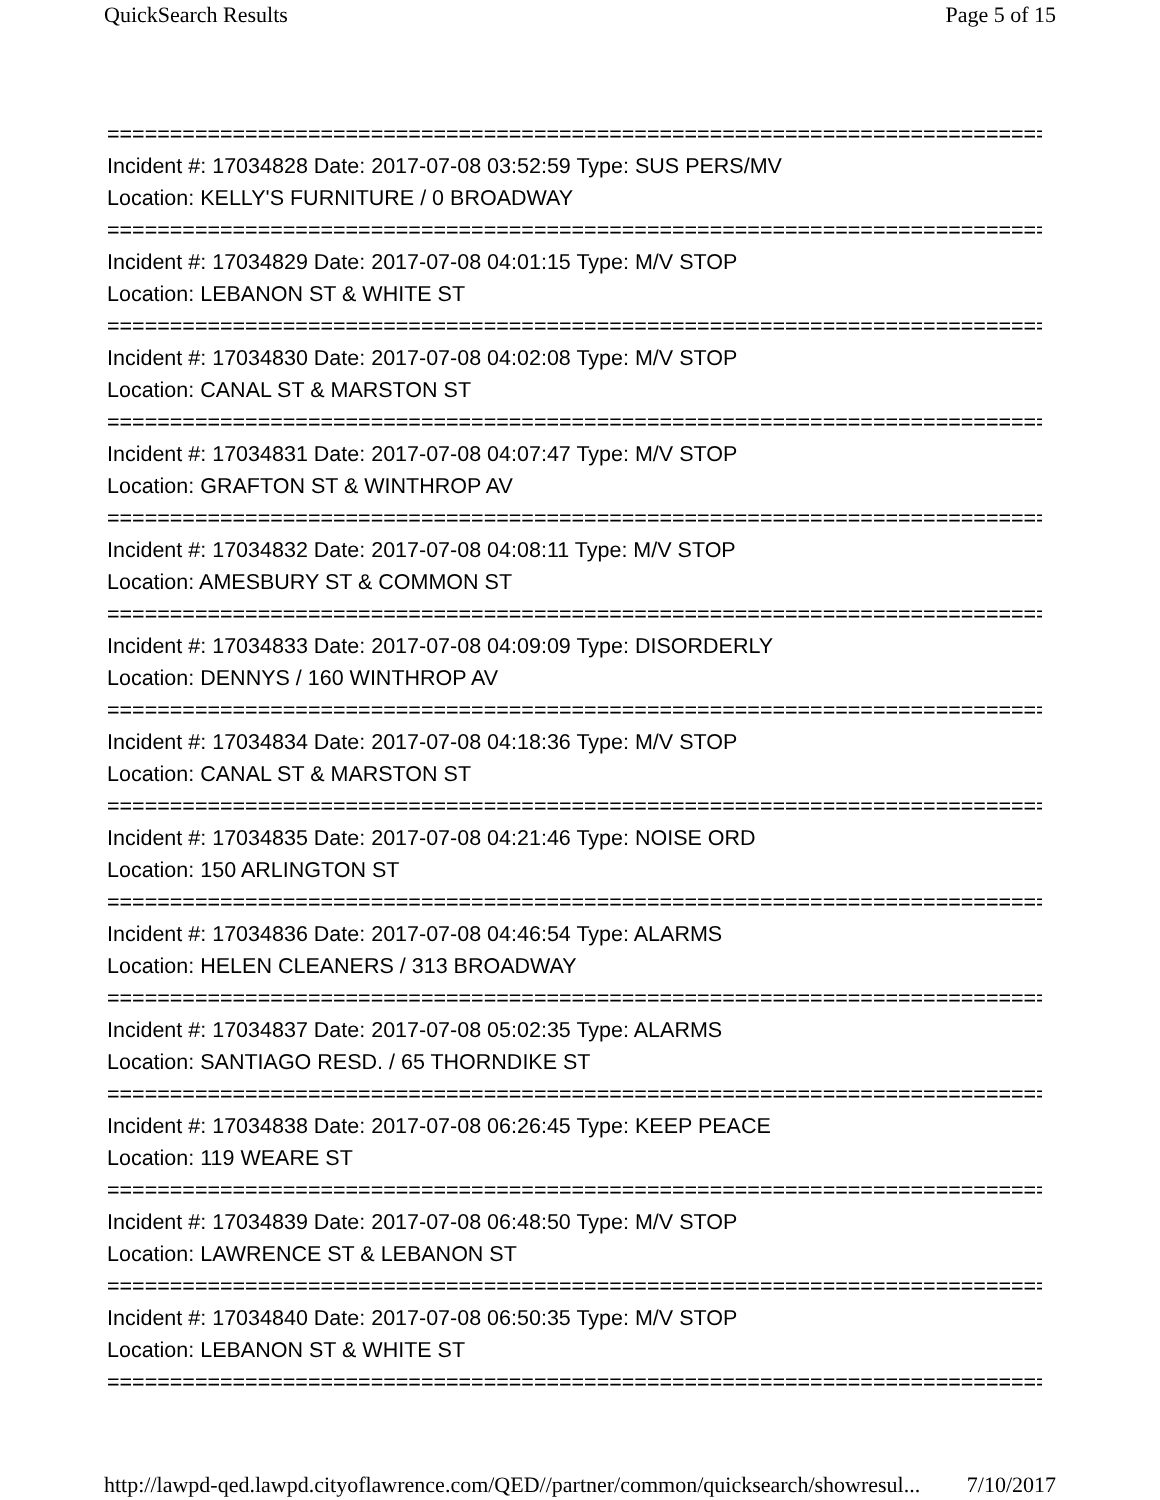QuickSearch Results Page 5 of 15
================================================================================
Incident #: 17034828 Date: 2017-07-08 03:52:59 Type: SUS PERS/MV
Location: KELLY'S FURNITURE / 0 BROADWAY
================================================================================
Incident #: 17034829 Date: 2017-07-08 04:01:15 Type: M/V STOP
Location: LEBANON ST & WHITE ST
================================================================================
Incident #: 17034830 Date: 2017-07-08 04:02:08 Type: M/V STOP
Location: CANAL ST & MARSTON ST
================================================================================
Incident #: 17034831 Date: 2017-07-08 04:07:47 Type: M/V STOP
Location: GRAFTON ST & WINTHROP AV
================================================================================
Incident #: 17034832 Date: 2017-07-08 04:08:11 Type: M/V STOP
Location: AMESBURY ST & COMMON ST
================================================================================
Incident #: 17034833 Date: 2017-07-08 04:09:09 Type: DISORDERLY
Location: DENNYS / 160 WINTHROP AV
================================================================================
Incident #: 17034834 Date: 2017-07-08 04:18:36 Type: M/V STOP
Location: CANAL ST & MARSTON ST
================================================================================
Incident #: 17034835 Date: 2017-07-08 04:21:46 Type: NOISE ORD
Location: 150 ARLINGTON ST
================================================================================
Incident #: 17034836 Date: 2017-07-08 04:46:54 Type: ALARMS
Location: HELEN CLEANERS / 313 BROADWAY
================================================================================
Incident #: 17034837 Date: 2017-07-08 05:02:35 Type: ALARMS
Location: SANTIAGO RESD. / 65 THORNDIKE ST
================================================================================
Incident #: 17034838 Date: 2017-07-08 06:26:45 Type: KEEP PEACE
Location: 119 WEARE ST
================================================================================
Incident #: 17034839 Date: 2017-07-08 06:48:50 Type: M/V STOP
Location: LAWRENCE ST & LEBANON ST
================================================================================
Incident #: 17034840 Date: 2017-07-08 06:50:35 Type: M/V STOP
Location: LEBANON ST & WHITE ST
================================================================================
http://lawpd-qed.lawpd.cityoflawrence.com/QED//partner/common/quicksearch/showresul... 7/10/2017